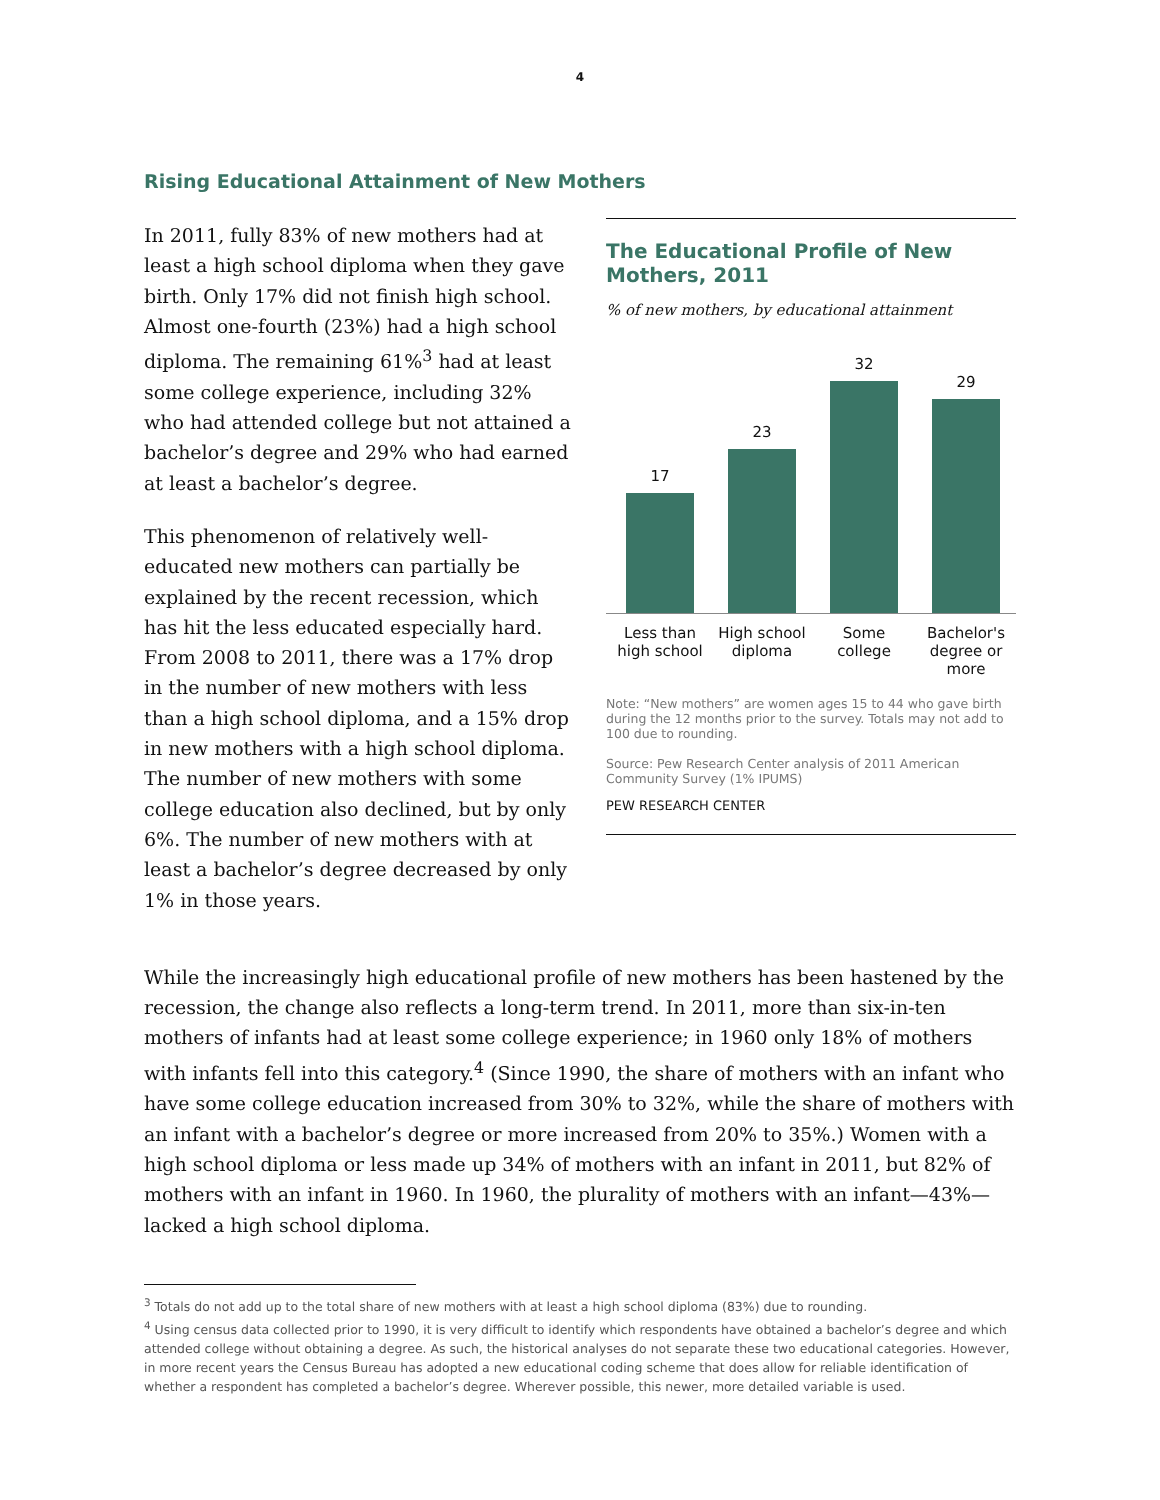4
Rising Educational Attainment of New Mothers
In 2011, fully 83% of new mothers had at least a high school diploma when they gave birth. Only 17% did not finish high school. Almost one-fourth (23%) had a high school diploma. The remaining 61%<sup>3</sup> had at least some college experience, including 32% who had attended college but not attained a bachelor’s degree and 29% who had earned at least a bachelor’s degree.
This phenomenon of relatively well-educated new mothers can partially be explained by the recent recession, which has hit the less educated especially hard. From 2008 to 2011, there was a 17% drop in the number of new mothers with less than a high school diploma, and a 15% drop in new mothers with a high school diploma. The number of new mothers with some college education also declined, but by only 6%. The number of new mothers with at least a bachelor’s degree decreased by only 1% in those years.
The Educational Profile of New Mothers, 2011
% of new mothers, by educational attainment
17
23
32
29
Less than high school High school diploma Some college Bachelor's degree or more
Note: “New mothers” are women ages 15 to 44 who gave birth during the 12 months prior to the survey. Totals may not add to 100 due to rounding.
Source: Pew Research Center analysis of 2011 American Community Survey (1% IPUMS)
PEW RESEARCH CENTER
While the increasingly high educational profile of new mothers has been hastened by the recession, the change also reflects a long-term trend. In 2011, more than six-in-ten mothers of infants had at least some college experience; in 1960 only 18% of mothers with infants fell into this category.<sup>4</sup> (Since 1990, the share of mothers with an infant who have some college education increased from 30% to 32%, while the share of mothers with an infant with a bachelor’s degree or more increased from 20% to 35%.) Women with a high school diploma or less made up 34% of mothers with an infant in 2011, but 82% of mothers with an infant in 1960. In 1960, the plurality of mothers with an infant—43%—lacked a high school diploma.
<sup>3</sup> Totals do not add up to the total share of new mothers with at least a high school diploma (83%) due to rounding.
<sup>4</sup> Using census data collected prior to 1990, it is very difficult to identify which respondents have obtained a bachelor’s degree and which attended college without obtaining a degree. As such, the historical analyses do not separate these two educational categories. However, in more recent years the Census Bureau has adopted a new educational coding scheme that does allow for reliable identification of whether a respondent has completed a bachelor’s degree. Wherever possible, this newer, more detailed variable is used.